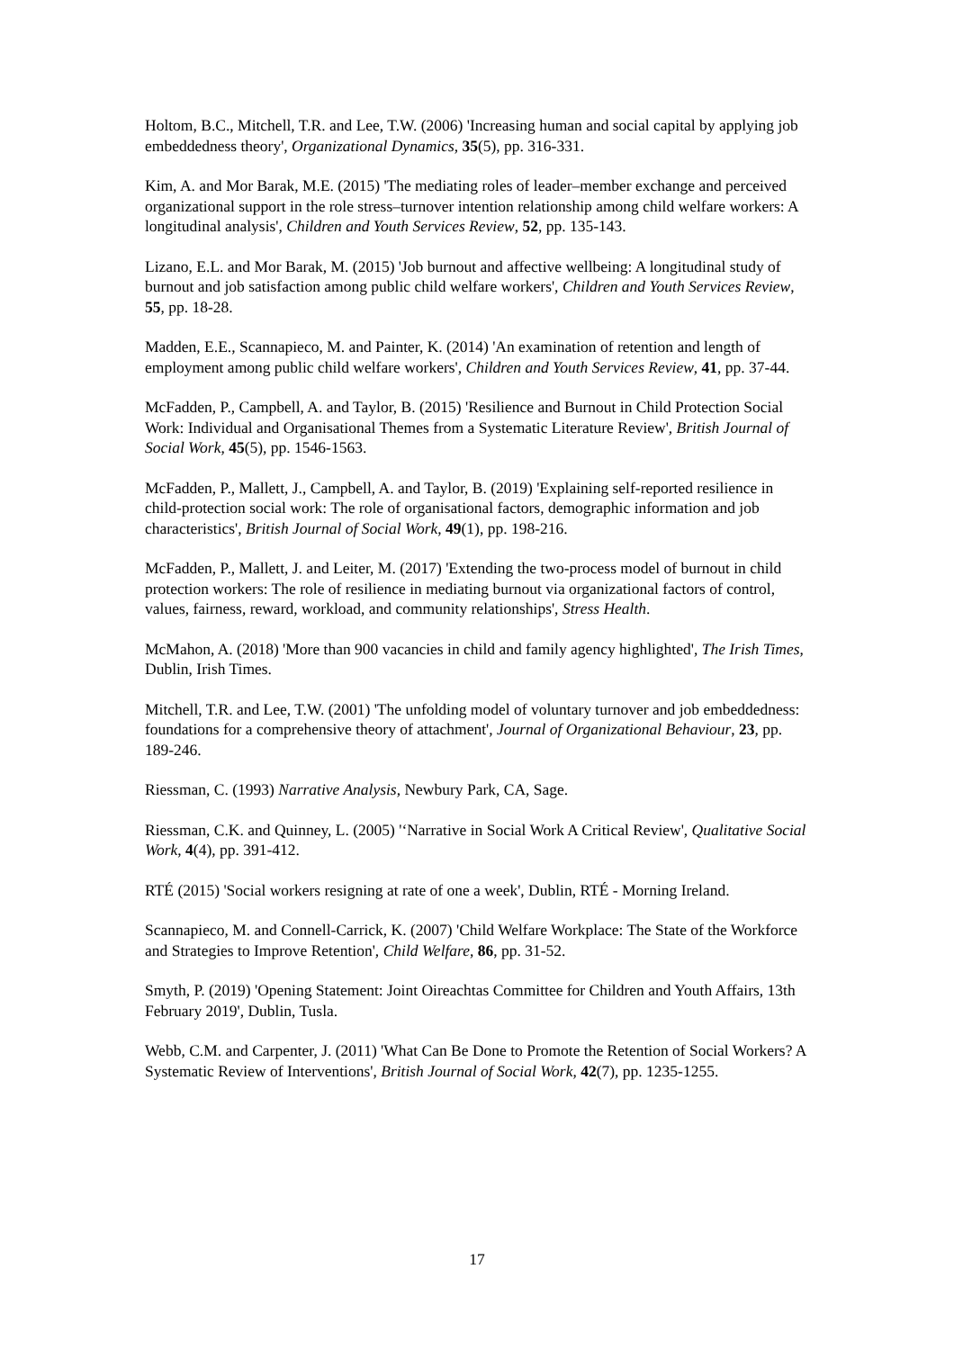Holtom, B.C., Mitchell, T.R. and Lee, T.W. (2006) 'Increasing human and social capital by applying job embeddedness theory', Organizational Dynamics, 35(5), pp. 316-331.
Kim, A. and Mor Barak, M.E. (2015) 'The mediating roles of leader–member exchange and perceived organizational support in the role stress–turnover intention relationship among child welfare workers: A longitudinal analysis', Children and Youth Services Review, 52, pp. 135-143.
Lizano, E.L. and Mor Barak, M. (2015) 'Job burnout and affective wellbeing: A longitudinal study of burnout and job satisfaction among public child welfare workers', Children and Youth Services Review, 55, pp. 18-28.
Madden, E.E., Scannapieco, M. and Painter, K. (2014) 'An examination of retention and length of employment among public child welfare workers', Children and Youth Services Review, 41, pp. 37-44.
McFadden, P., Campbell, A. and Taylor, B. (2015) 'Resilience and Burnout in Child Protection Social Work: Individual and Organisational Themes from a Systematic Literature Review', British Journal of Social Work, 45(5), pp. 1546-1563.
McFadden, P., Mallett, J., Campbell, A. and Taylor, B. (2019) 'Explaining self-reported resilience in child-protection social work: The role of organisational factors, demographic information and job characteristics', British Journal of Social Work, 49(1), pp. 198-216.
McFadden, P., Mallett, J. and Leiter, M. (2017) 'Extending the two-process model of burnout in child protection workers: The role of resilience in mediating burnout via organizational factors of control, values, fairness, reward, workload, and community relationships', Stress Health.
McMahon, A. (2018) 'More than 900 vacancies in child and family agency highlighted', The Irish Times, Dublin, Irish Times.
Mitchell, T.R. and Lee, T.W. (2001) 'The unfolding model of voluntary turnover and job embeddedness: foundations for a comprehensive theory of attachment', Journal of Organizational Behaviour, 23, pp. 189-246.
Riessman, C. (1993) Narrative Analysis, Newbury Park, CA, Sage.
Riessman, C.K. and Quinney, L. (2005) '‘Narrative in Social Work A Critical Review', Qualitative Social Work, 4(4), pp. 391-412.
RTÉ (2015) 'Social workers resigning at rate of one a week', Dublin, RTÉ - Morning Ireland.
Scannapieco, M. and Connell-Carrick, K. (2007) 'Child Welfare Workplace: The State of the Workforce and Strategies to Improve Retention', Child Welfare, 86, pp. 31-52.
Smyth, P. (2019) 'Opening Statement: Joint Oireachtas Committee for Children and Youth Affairs, 13th February 2019', Dublin, Tusla.
Webb, C.M. and Carpenter, J. (2011) 'What Can Be Done to Promote the Retention of Social Workers? A Systematic Review of Interventions', British Journal of Social Work, 42(7), pp. 1235-1255.
17